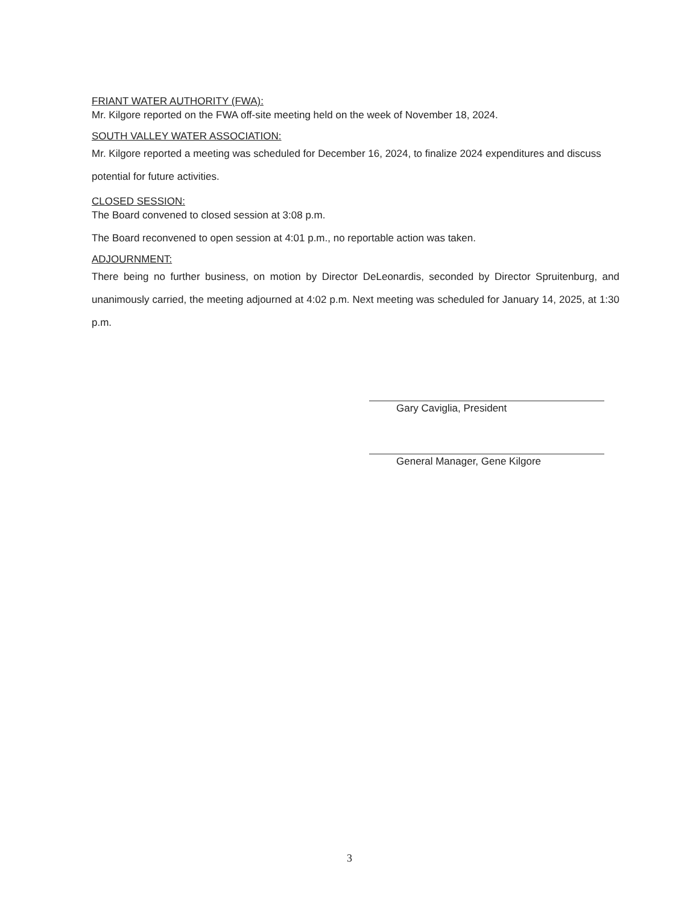FRIANT WATER AUTHORITY (FWA):
Mr. Kilgore reported on the FWA off-site meeting held on the week of November 18, 2024.
SOUTH VALLEY WATER ASSOCIATION:
Mr. Kilgore reported a meeting was scheduled for December 16, 2024, to finalize 2024 expenditures and discuss potential for future activities.
CLOSED SESSION:
The Board convened to closed session at 3:08 p.m.
The Board reconvened to open session at 4:01 p.m., no reportable action was taken.
ADJOURNMENT:
There being no further business, on motion by Director DeLeonardis, seconded by Director Spruitenburg, and unanimously carried, the meeting adjourned at 4:02 p.m. Next meeting was scheduled for January 14, 2025, at 1:30 p.m.
Gary Caviglia, President
General Manager, Gene Kilgore
3